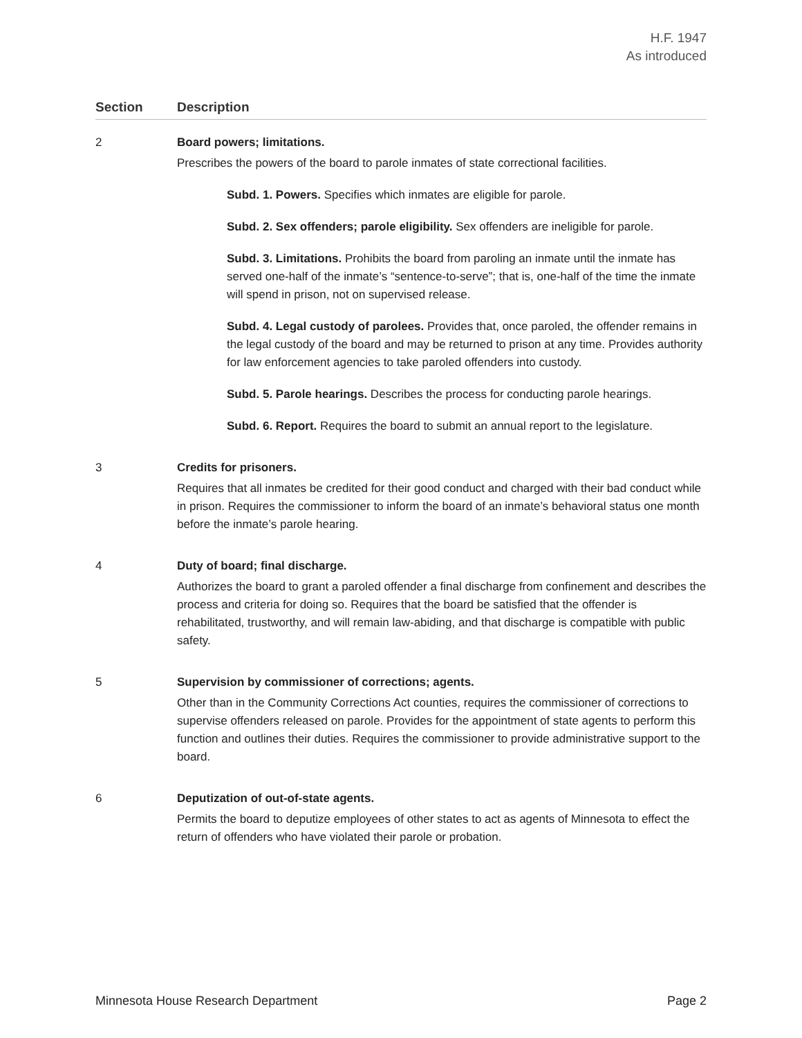H.F. 1947
As introduced
| Section | Description |
| --- | --- |
| 2 | Board powers; limitations. Prescribes the powers of the board to parole inmates of state correctional facilities. Subd. 1. Powers. Specifies which inmates are eligible for parole. Subd. 2. Sex offenders; parole eligibility. Sex offenders are ineligible for parole. Subd. 3. Limitations. Prohibits the board from paroling an inmate until the inmate has served one-half of the inmate’s “sentence-to-serve”; that is, one-half of the time the inmate will spend in prison, not on supervised release. Subd. 4. Legal custody of parolees. Provides that, once paroled, the offender remains in the legal custody of the board and may be returned to prison at any time. Provides authority for law enforcement agencies to take paroled offenders into custody. Subd. 5. Parole hearings. Describes the process for conducting parole hearings. Subd. 6. Report. Requires the board to submit an annual report to the legislature. |
| 3 | Credits for prisoners. Requires that all inmates be credited for their good conduct and charged with their bad conduct while in prison. Requires the commissioner to inform the board of an inmate’s behavioral status one month before the inmate’s parole hearing. |
| 4 | Duty of board; final discharge. Authorizes the board to grant a paroled offender a final discharge from confinement and describes the process and criteria for doing so. Requires that the board be satisfied that the offender is rehabilitated, trustworthy, and will remain law-abiding, and that discharge is compatible with public safety. |
| 5 | Supervision by commissioner of corrections; agents. Other than in the Community Corrections Act counties, requires the commissioner of corrections to supervise offenders released on parole. Provides for the appointment of state agents to perform this function and outlines their duties. Requires the commissioner to provide administrative support to the board. |
| 6 | Deputization of out-of-state agents. Permits the board to deputize employees of other states to act as agents of Minnesota to effect the return of offenders who have violated their parole or probation. |
Minnesota House Research Department Page 2